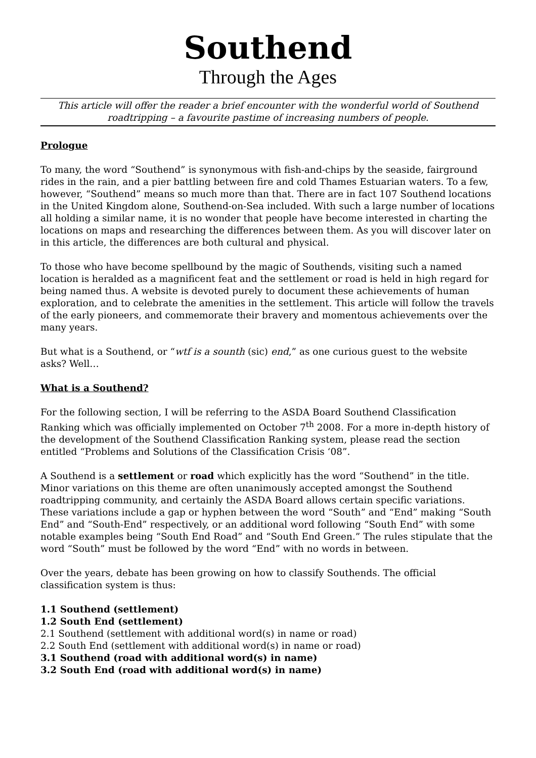Southend
Through the Ages
This article will offer the reader a brief encounter with the wonderful world of Southend roadtripping – a favourite pastime of increasing numbers of people.
Prologue
To many, the word “Southend” is synonymous with fish-and-chips by the seaside, fairground rides in the rain, and a pier battling between fire and cold Thames Estuarian waters. To a few, however, “Southend” means so much more than that. There are in fact 107 Southend locations in the United Kingdom alone, Southend-on-Sea included. With such a large number of locations all holding a similar name, it is no wonder that people have become interested in charting the locations on maps and researching the differences between them. As you will discover later on in this article, the differences are both cultural and physical.
To those who have become spellbound by the magic of Southends, visiting such a named location is heralded as a magnificent feat and the settlement or road is held in high regard for being named thus. A website is devoted purely to document these achievements of human exploration, and to celebrate the amenities in the settlement. This article will follow the travels of the early pioneers, and commemorate their bravery and momentous achievements over the many years.
But what is a Southend, or “wtf is a sounth (sic) end,” as one curious guest to the website asks? Well…
What is a Southend?
For the following section, I will be referring to the ASDA Board Southend Classification Ranking which was officially implemented on October 7<sup>th</sup> 2008. For a more in-depth history of the development of the Southend Classification Ranking system, please read the section entitled “Problems and Solutions of the Classification Crisis ‘08”.
A Southend is a settlement or road which explicitly has the word “Southend” in the title. Minor variations on this theme are often unanimously accepted amongst the Southend roadtripping community, and certainly the ASDA Board allows certain specific variations. These variations include a gap or hyphen between the word “South” and “End” making “South End” and “South-End” respectively, or an additional word following “South End” with some notable examples being “South End Road” and “South End Green.” The rules stipulate that the word “South” must be followed by the word “End” with no words in between.
Over the years, debate has been growing on how to classify Southends. The official classification system is thus:
1.1 Southend (settlement)
1.2 South End (settlement)
2.1 Southend (settlement with additional word(s) in name or road)
2.2 South End (settlement with additional word(s) in name or road)
3.1 Southend (road with additional word(s) in name)
3.2 South End (road with additional word(s) in name)